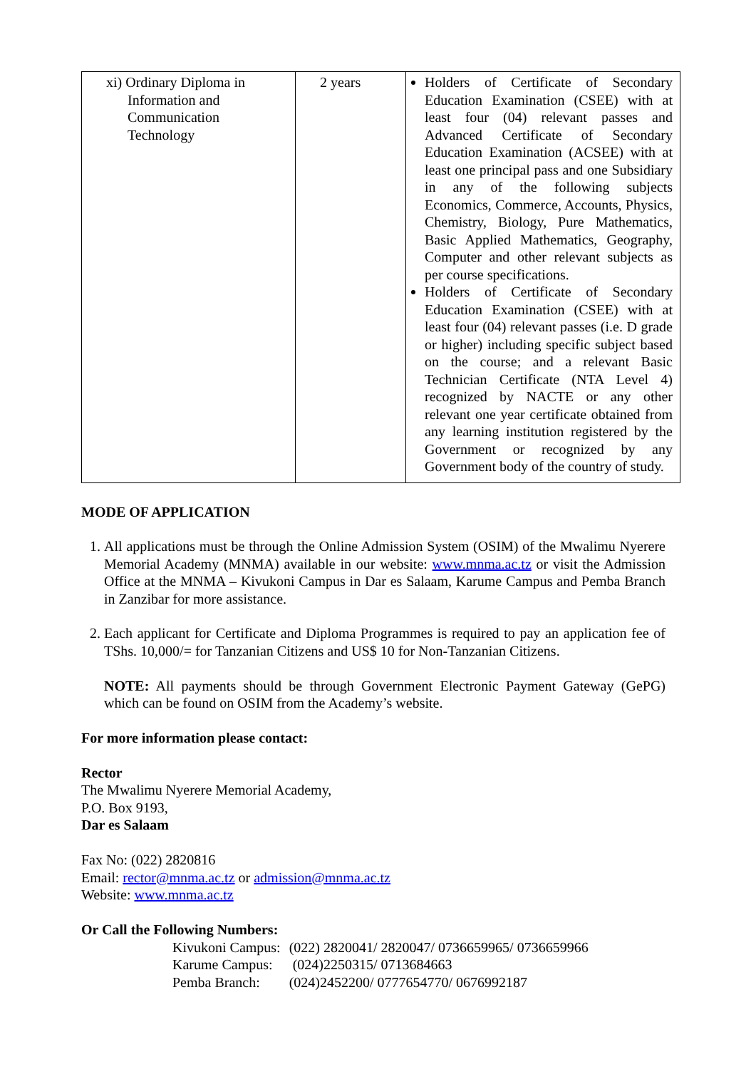| xi) Ordinary Diploma in Information and Communication Technology | 2 years | Holders of Certificate of Secondary Education Examination (CSEE) with at least four (04) relevant passes and Advanced Certificate of Secondary Education Examination (ACSEE) with at least one principal pass and one Subsidiary in any of the following subjects Economics, Commerce, Accounts, Physics, Chemistry, Biology, Pure Mathematics, Basic Applied Mathematics, Geography, Computer and other relevant subjects as per course specifications. Holders of Certificate of Secondary Education Examination (CSEE) with at least four (04) relevant passes (i.e. D grade or higher) including specific subject based on the course; and a relevant Basic Technician Certificate (NTA Level 4) recognized by NACTE or any other relevant one year certificate obtained from any learning institution registered by the Government or recognized by any Government body of the country of study. |
MODE OF APPLICATION
1. All applications must be through the Online Admission System (OSIM) of the Mwalimu Nyerere Memorial Academy (MNMA) available in our website: www.mnma.ac.tz or visit the Admission Office at the MNMA – Kivukoni Campus in Dar es Salaam, Karume Campus and Pemba Branch in Zanzibar for more assistance.
2. Each applicant for Certificate and Diploma Programmes is required to pay an application fee of TShs. 10,000/= for Tanzanian Citizens and US$ 10 for Non-Tanzanian Citizens.
NOTE: All payments should be through Government Electronic Payment Gateway (GePG) which can be found on OSIM from the Academy’s website.
For more information please contact:
Rector
The Mwalimu Nyerere Memorial Academy,
P.O. Box 9193,
Dar es Salaam
Fax No: (022) 2820816
Email: rector@mnma.ac.tz or admission@mnma.ac.tz
Website: www.mnma.ac.tz
Or Call the Following Numbers:
| Kivukoni Campus: | (022) 2820041/ 2820047/ 0736659965/ 0736659966 |
| Karume Campus: | (024)2250315/ 0713684663 |
| Pemba Branch: | (024)2452200/ 0777654770/ 0676992187 |